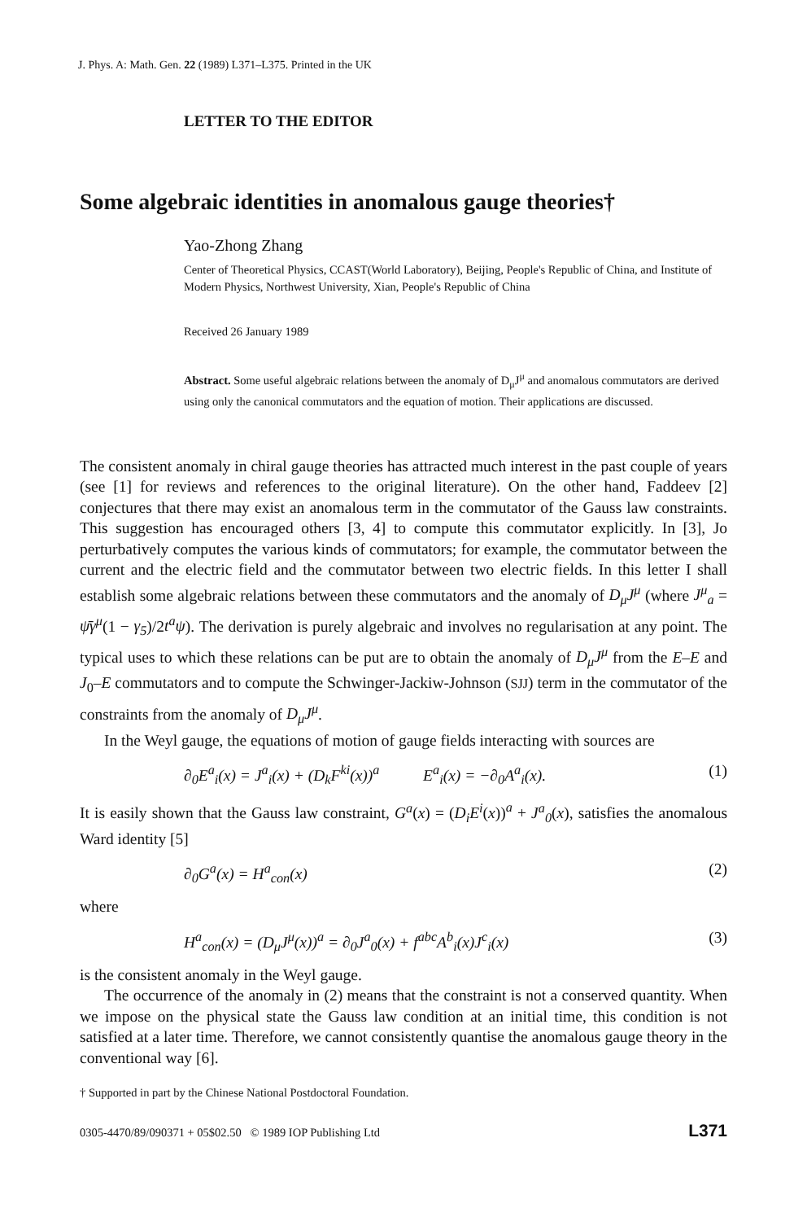J. Phys. A: Math. Gen. 22 (1989) L371–L375. Printed in the UK
LETTER TO THE EDITOR
Some algebraic identities in anomalous gauge theories†
Yao-Zhong Zhang
Center of Theoretical Physics, CCAST(World Laboratory), Beijing, People's Republic of China, and Institute of Modern Physics, Northwest University, Xian, People's Republic of China
Received 26 January 1989
Abstract. Some useful algebraic relations between the anomaly of D<sub>μ</sub>J<sup>μ</sup> and anomalous commutators are derived using only the canonical commutators and the equation of motion. Their applications are discussed.
The consistent anomaly in chiral gauge theories has attracted much interest in the past couple of years (see [1] for reviews and references to the original literature). On the other hand, Faddeev [2] conjectures that there may exist an anomalous term in the commutator of the Gauss law constraints. This suggestion has encouraged others [3, 4] to compute this commutator explicitly. In [3], Jo perturbatively computes the various kinds of commutators; for example, the commutator between the current and the electric field and the commutator between two electric fields. In this letter I shall establish some algebraic relations between these commutators and the anomaly of D<sub>μ</sub>J<sup>μ</sup> (where J<sup>μ</sup><sub>a</sub> = ψ̄γ<sup>μ</sup>(1 − γ<sub>5</sub>)/2t<sup>a</sup>ψ). The derivation is purely algebraic and involves no regularisation at any point. The typical uses to which these relations can be put are to obtain the anomaly of D<sub>μ</sub>J<sup>μ</sup> from the E–E and J<sub>0</sub>–E commutators and to compute the Schwinger-Jackiw-Johnson (SJJ) term in the commutator of the constraints from the anomaly of D<sub>μ</sub>J<sup>μ</sup>.
In the Weyl gauge, the equations of motion of gauge fields interacting with sources are
∂<sub>0</sub>E<sup>a</sup><sub>i</sub>(x) = J<sup>a</sup><sub>i</sub>(x) + (D<sub>k</sub>F<sup>ki</sup>(x))<sup>a</sup> E<sup>a</sup><sub>i</sub>(x) = −∂<sub>0</sub>A<sup>a</sup><sub>i</sub>(x). (1)
It is easily shown that the Gauss law constraint, G<sup>a</sup>(x) = (D<sub>i</sub>E<sup>i</sup>(x))<sup>a</sup> + J<sup>a</sup><sub>0</sub>(x), satisfies the anomalous Ward identity [5]
∂<sub>0</sub>G<sup>a</sup>(x) = H<sup>a</sup><sub>con</sub>(x) (2)
where
H<sup>a</sup><sub>con</sub>(x) = (D<sub>μ</sub>J<sup>μ</sup>(x))<sup>a</sup> = ∂<sub>0</sub>J<sup>a</sup><sub>0</sub>(x) + f<sup>abc</sup>A<sup>b</sup><sub>i</sub>(x)J<sup>c</sup><sub>i</sub>(x) (3)
is the consistent anomaly in the Weyl gauge.
The occurrence of the anomaly in (2) means that the constraint is not a conserved quantity. When we impose on the physical state the Gauss law condition at an initial time, this condition is not satisfied at a later time. Therefore, we cannot consistently quantise the anomalous gauge theory in the conventional way [6].
† Supported in part by the Chinese National Postdoctoral Foundation.
0305-4470/89/090371 + 05$02.50 © 1989 IOP Publishing Ltd L371